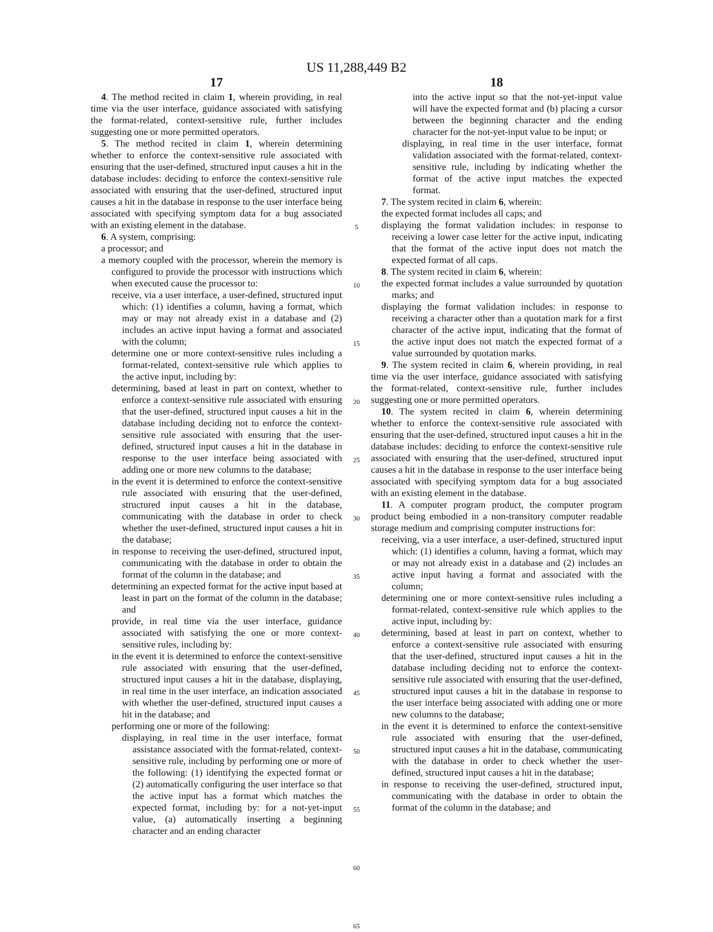US 11,288,449 B2
17
4. The method recited in claim 1, wherein providing, in real time via the user interface, guidance associated with satisfying the format-related, context-sensitive rule, further includes suggesting one or more permitted operators.
5. The method recited in claim 1, wherein determining whether to enforce the context-sensitive rule associated with ensuring that the user-defined, structured input causes a hit in the database includes: deciding to enforce the context-sensitive rule associated with ensuring that the user-defined, structured input causes a hit in the database in response to the user interface being associated with specifying symptom data for a bug associated with an existing element in the database.
6. A system, comprising:
a processor; and
a memory coupled with the processor, wherein the memory is configured to provide the processor with instructions which when executed cause the processor to:
receive, via a user interface, a user-defined, structured input which: (1) identifies a column, having a format, which may or may not already exist in a database and (2) includes an active input having a format and associated with the column;
determine one or more context-sensitive rules including a format-related, context-sensitive rule which applies to the active input, including by:
determining, based at least in part on context, whether to enforce a context-sensitive rule associated with ensuring that the user-defined, structured input causes a hit in the database including deciding not to enforce the context-sensitive rule associated with ensuring that the user-defined, structured input causes a hit in the database in response to the user interface being associated with adding one or more new columns to the database;
in the event it is determined to enforce the context-sensitive rule associated with ensuring that the user-defined, structured input causes a hit in the database, communicating with the database in order to check whether the user-defined, structured input causes a hit in the database;
in response to receiving the user-defined, structured input, communicating with the database in order to obtain the format of the column in the database; and
determining an expected format for the active input based at least in part on the format of the column in the database; and
provide, in real time via the user interface, guidance associated with satisfying the one or more context-sensitive rules, including by:
in the event it is determined to enforce the context-sensitive rule associated with ensuring that the user-defined, structured input causes a hit in the database, displaying, in real time in the user interface, an indication associated with whether the user-defined, structured input causes a hit in the database; and
performing one or more of the following:
displaying, in real time in the user interface, format assistance associated with the format-related, context-sensitive rule, including by performing one or more of the following: (1) identifying the expected format or (2) automatically configuring the user interface so that the active input has a format which matches the expected format, including by: for a not-yet-input value, (a) automatically inserting a beginning character and an ending character
5
10
15
20
25
30
35
40
45
50
55
60
65
18
into the active input so that the not-yet-input value will have the expected format and (b) placing a cursor between the beginning character and the ending character for the not-yet-input value to be input; or
displaying, in real time in the user interface, format validation associated with the format-related, context-sensitive rule, including by indicating whether the format of the active input matches the expected format.
7. The system recited in claim 6, wherein:
the expected format includes all caps; and
displaying the format validation includes: in response to receiving a lower case letter for the active input, indicating that the format of the active input does not match the expected format of all caps.
8. The system recited in claim 6, wherein:
the expected format includes a value surrounded by quotation marks; and
displaying the format validation includes: in response to receiving a character other than a quotation mark for a first character of the active input, indicating that the format of the active input does not match the expected format of a value surrounded by quotation marks.
9. The system recited in claim 6, wherein providing, in real time via the user interface, guidance associated with satisfying the format-related, context-sensitive rule, further includes suggesting one or more permitted operators.
10. The system recited in claim 6, wherein determining whether to enforce the context-sensitive rule associated with ensuring that the user-defined, structured input causes a hit in the database includes: deciding to enforce the context-sensitive rule associated with ensuring that the user-defined, structured input causes a hit in the database in response to the user interface being associated with specifying symptom data for a bug associated with an existing element in the database.
11. A computer program product, the computer program product being embodied in a non-transitory computer readable storage medium and comprising computer instructions for:
receiving, via a user interface, a user-defined, structured input which: (1) identifies a column, having a format, which may or may not already exist in a database and (2) includes an active input having a format and associated with the column;
determining one or more context-sensitive rules including a format-related, context-sensitive rule which applies to the active input, including by:
determining, based at least in part on context, whether to enforce a context-sensitive rule associated with ensuring that the user-defined, structured input causes a hit in the database including deciding not to enforce the context-sensitive rule associated with ensuring that the user-defined, structured input causes a hit in the database in response to the user interface being associated with adding one or more new columns to the database;
in the event it is determined to enforce the context-sensitive rule associated with ensuring that the user-defined, structured input causes a hit in the database, communicating with the database in order to check whether the user-defined, structured input causes a hit in the database;
in response to receiving the user-defined, structured input, communicating with the database in order to obtain the format of the column in the database; and